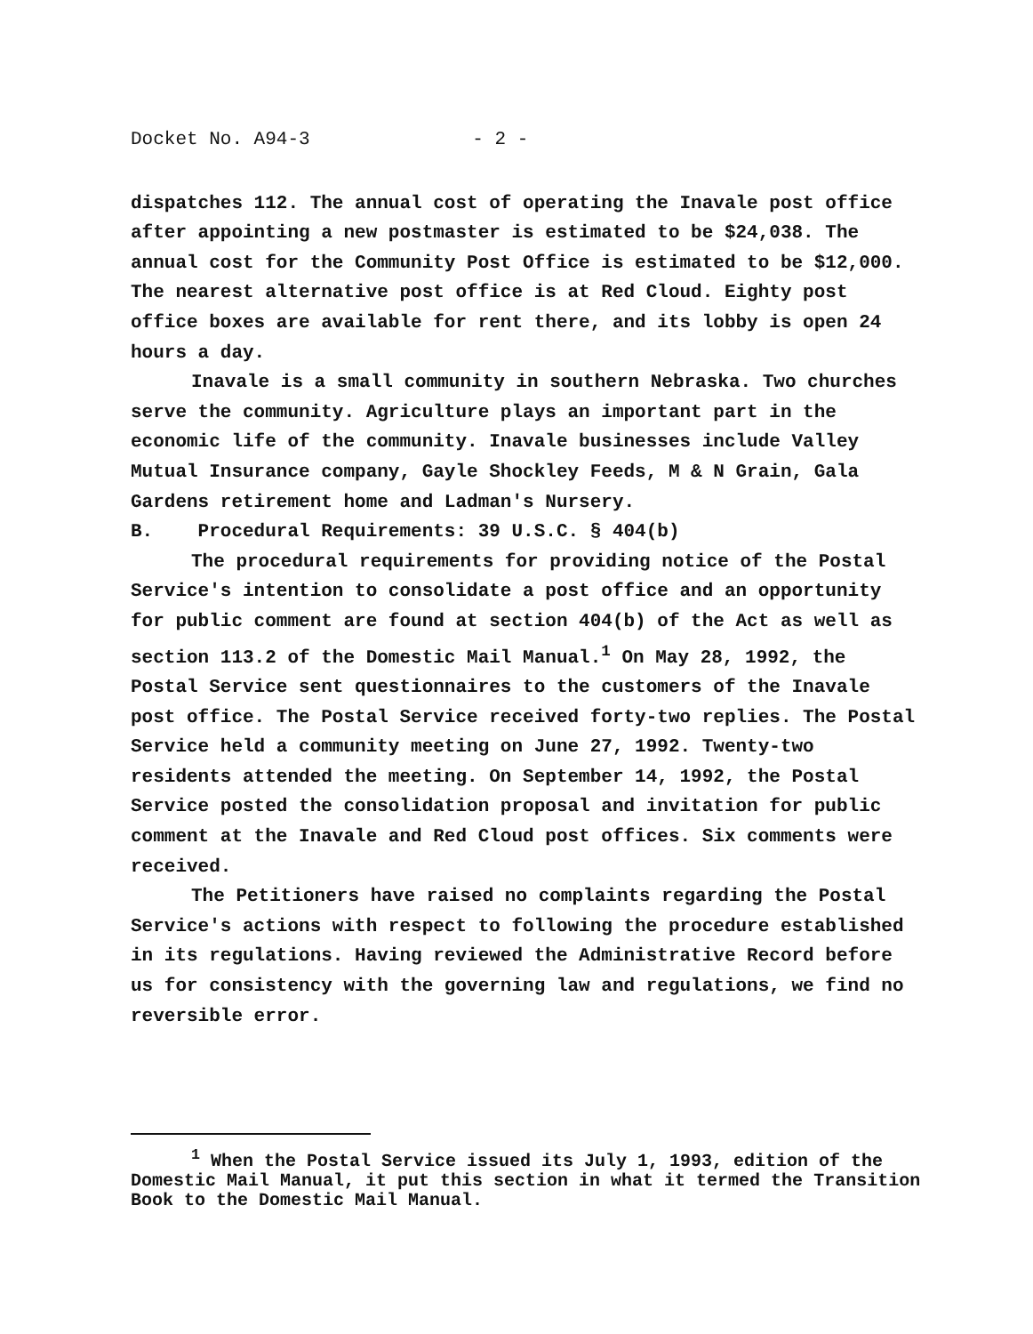Docket No. A94-3 - 2 -
dispatches 112. The annual cost of operating the Inavale post office after appointing a new postmaster is estimated to be $24,038. The annual cost for the Community Post Office is estimated to be $12,000. The nearest alternative post office is at Red Cloud. Eighty post office boxes are available for rent there, and its lobby is open 24 hours a day.
Inavale is a small community in southern Nebraska. Two churches serve the community. Agriculture plays an important part in the economic life of the community. Inavale businesses include Valley Mutual Insurance company, Gayle Shockley Feeds, M & N Grain, Gala Gardens retirement home and Ladman's Nursery.
B. Procedural Requirements: 39 U.S.C. § 404(b)
The procedural requirements for providing notice of the Postal Service's intention to consolidate a post office and an opportunity for public comment are found at section 404(b) of the Act as well as section 113.2 of the Domestic Mail Manual.<sup>1</sup> On May 28, 1992, the Postal Service sent questionnaires to the customers of the Inavale post office. The Postal Service received forty-two replies. The Postal Service held a community meeting on June 27, 1992. Twenty-two residents attended the meeting. On September 14, 1992, the Postal Service posted the consolidation proposal and invitation for public comment at the Inavale and Red Cloud post offices. Six comments were received.
The Petitioners have raised no complaints regarding the Postal Service's actions with respect to following the procedure established in its regulations. Having reviewed the Administrative Record before us for consistency with the governing law and regulations, we find no reversible error.
<sup>1</sup> When the Postal Service issued its July 1, 1993, edition of the Domestic Mail Manual, it put this section in what it termed the Transition Book to the Domestic Mail Manual.